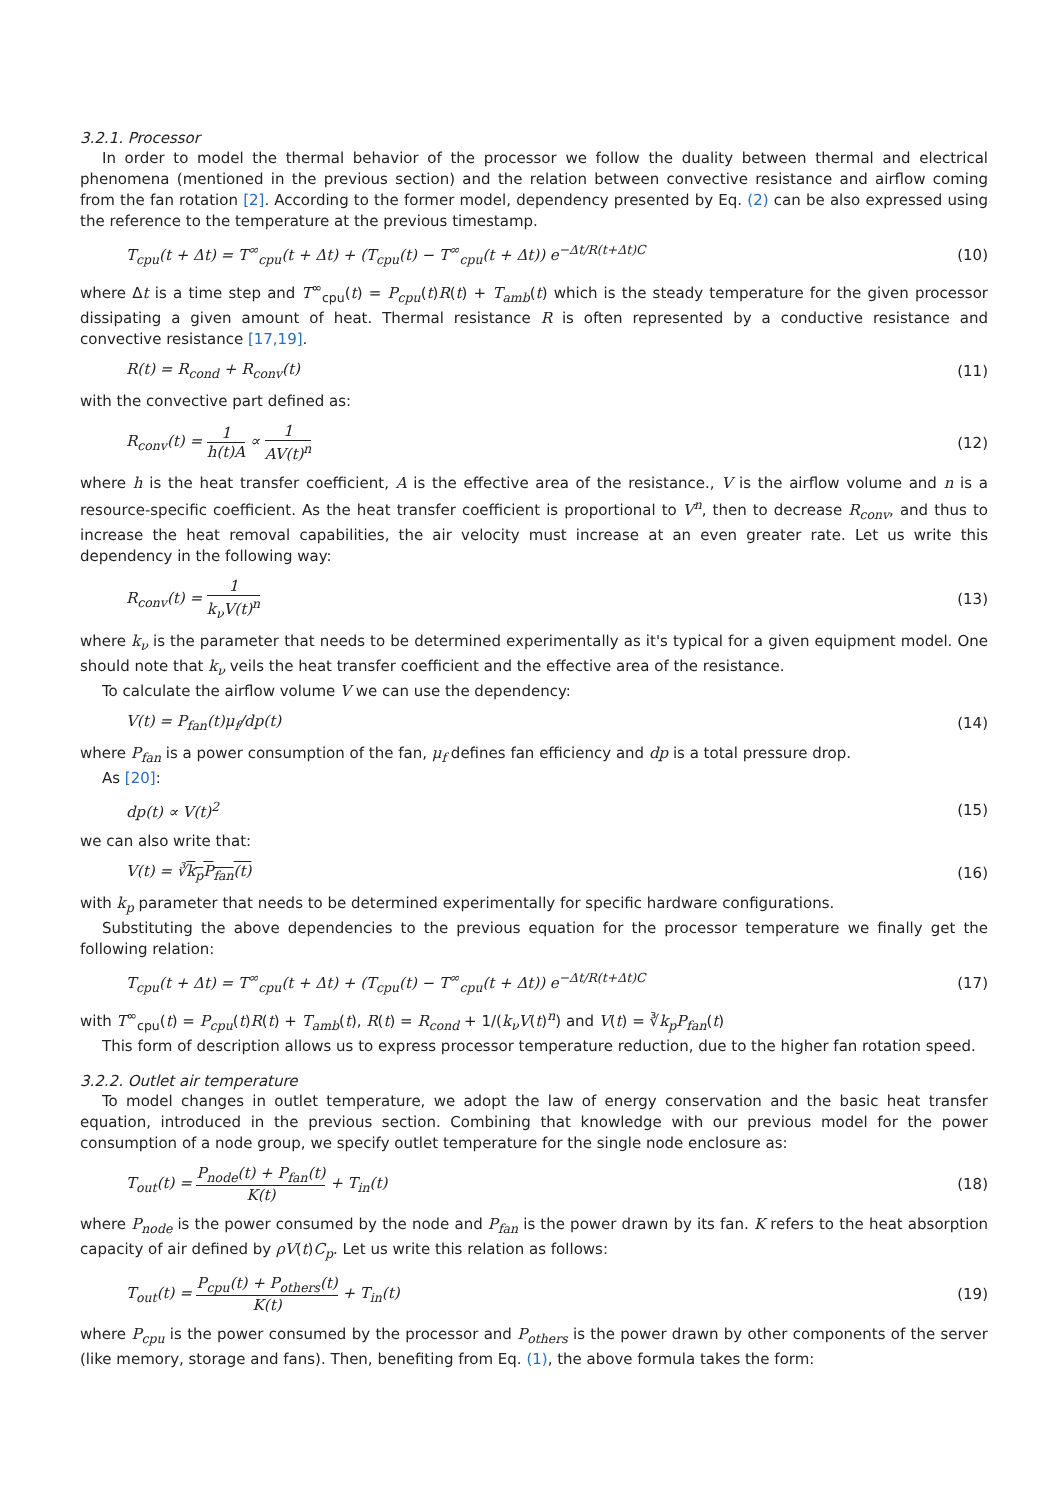3.2.1. Processor
In order to model the thermal behavior of the processor we follow the duality between thermal and electrical phenomena (mentioned in the previous section) and the relation between convective resistance and airflow coming from the fan rotation [2]. According to the former model, dependency presented by Eq. (2) can be also expressed using the reference to the temperature at the previous timestamp.
T<sub>cpu</sub>(t + Δt) = T<sup>∞</sup><sub>cpu</sub>(t + Δt) + (T<sub>cpu</sub>(t) − T<sup>∞</sup><sub>cpu</sub>(t + Δt)) e<sup>−Δt/R(t+Δt)C</sup> (10)
where Δt is a time step and T<sup>∞</sup><sub>cpu</sub>(t) = P<sub>cpu</sub>(t)R(t) + T<sub>amb</sub>(t) which is the steady temperature for the given processor dissipating a given amount of heat. Thermal resistance R is often represented by a conductive resistance and convective resistance [17,19].
R(t) = R<sub>cond</sub> + R<sub>conv</sub>(t) (11)
with the convective part defined as:
R<sub>conv</sub>(t) = 1 h(t)A ∝ 1 AV(t)<sup>n</sup> (12)
where h is the heat transfer coefficient, A is the effective area of the resistance., V is the airflow volume and n is a resource-specific coefficient. As the heat transfer coefficient is proportional to V<sup>n</sup>, then to decrease R<sub>conv</sub>, and thus to increase the heat removal capabilities, the air velocity must increase at an even greater rate. Let us write this dependency in the following way:
R<sub>conv</sub>(t) = 1 k<sub>ν</sub>V(t)<sup>n</sup> (13)
where k<sub>ν</sub> is the parameter that needs to be determined experimentally as it's typical for a given equipment model. One should note that k<sub>ν</sub> veils the heat transfer coefficient and the effective area of the resistance.
To calculate the airflow volume V we can use the dependency:
V(t) = P<sub>fan</sub>(t)μ<sub>f</sub>/dp(t) (14)
where P<sub>fan</sub> is a power consumption of the fan, μ<sub>f</sub> defines fan efficiency and dp is a total pressure drop.
As [20]:
dp(t) ∝ V(t)<sup>2</sup> (15)
we can also write that:
V(t) = ∛k<sub>p</sub>P<sub>fan</sub>(t) (16)
with k<sub>p</sub> parameter that needs to be determined experimentally for specific hardware configurations.
Substituting the above dependencies to the previous equation for the processor temperature we finally get the following relation:
T<sub>cpu</sub>(t + Δt) = T<sup>∞</sup><sub>cpu</sub>(t + Δt) + (T<sub>cpu</sub>(t) − T<sup>∞</sup><sub>cpu</sub>(t + Δt)) e<sup>−Δt/R(t+Δt)C</sup> (17)
with T<sup>∞</sup><sub>cpu</sub>(t) = P<sub>cpu</sub>(t)R(t) + T<sub>amb</sub>(t), R(t) = R<sub>cond</sub> + 1/(k<sub>ν</sub>V(t)<sup>n</sup>) and V(t) = ∛k<sub>p</sub>P<sub>fan</sub>(t)
This form of description allows us to express processor temperature reduction, due to the higher fan rotation speed.
3.2.2. Outlet air temperature
To model changes in outlet temperature, we adopt the law of energy conservation and the basic heat transfer equation, introduced in the previous section. Combining that knowledge with our previous model for the power consumption of a node group, we specify outlet temperature for the single node enclosure as:
T<sub>out</sub>(t) = P<sub>node</sub>(t) + P<sub>fan</sub>(t) K(t) + T<sub>in</sub>(t) (18)
where P<sub>node</sub> is the power consumed by the node and P<sub>fan</sub> is the power drawn by its fan. K refers to the heat absorption capacity of air defined by ρV(t)C<sub>p</sub>. Let us write this relation as follows:
T<sub>out</sub>(t) = P<sub>cpu</sub>(t) + P<sub>others</sub>(t) K(t) + T<sub>in</sub>(t) (19)
where P<sub>cpu</sub> is the power consumed by the processor and P<sub>others</sub> is the power drawn by other components of the server (like memory, storage and fans). Then, benefiting from Eq. (1), the above formula takes the form: